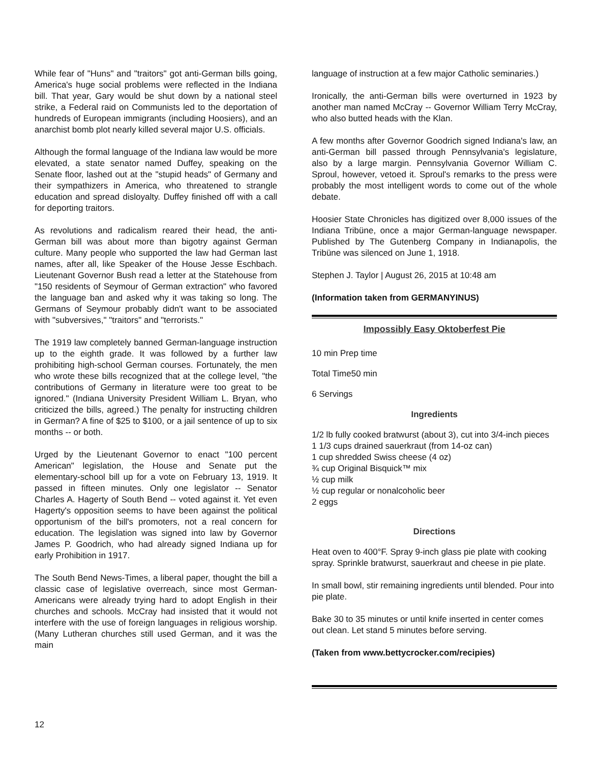While fear of "Huns" and "traitors" got anti-German bills going, America's huge social problems were reflected in the Indiana bill. That year, Gary would be shut down by a national steel strike, a Federal raid on Communists led to the deportation of hundreds of European immigrants (including Hoosiers), and an anarchist bomb plot nearly killed several major U.S. officials.
Although the formal language of the Indiana law would be more elevated, a state senator named Duffey, speaking on the Senate floor, lashed out at the "stupid heads" of Germany and their sympathizers in America, who threatened to strangle education and spread disloyalty. Duffey finished off with a call for deporting traitors.
As revolutions and radicalism reared their head, the anti-German bill was about more than bigotry against German culture. Many people who supported the law had German last names, after all, like Speaker of the House Jesse Eschbach. Lieutenant Governor Bush read a letter at the Statehouse from "150 residents of Seymour of German extraction" who favored the language ban and asked why it was taking so long. The Germans of Seymour probably didn't want to be associated with "subversives," "traitors" and "terrorists."
The 1919 law completely banned German-language instruction up to the eighth grade. It was followed by a further law prohibiting high-school German courses. Fortunately, the men who wrote these bills recognized that at the college level, "the contributions of Germany in literature were too great to be ignored." (Indiana University President William L. Bryan, who criticized the bills, agreed.) The penalty for instructing children in German? A fine of $25 to $100, or a jail sentence of up to six months -- or both.
Urged by the Lieutenant Governor to enact "100 percent American" legislation, the House and Senate put the elementary-school bill up for a vote on February 13, 1919. It passed in fifteen minutes. Only one legislator -- Senator Charles A. Hagerty of South Bend -- voted against it. Yet even Hagerty's opposition seems to have been against the political opportunism of the bill's promoters, not a real concern for education. The legislation was signed into law by Governor James P. Goodrich, who had already signed Indiana up for early Prohibition in 1917.
The South Bend News-Times, a liberal paper, thought the bill a classic case of legislative overreach, since most German-Americans were already trying hard to adopt English in their churches and schools. McCray had insisted that it would not interfere with the use of foreign languages in religious worship. (Many Lutheran churches still used German, and it was the main
language of instruction at a few major Catholic seminaries.)
Ironically, the anti-German bills were overturned in 1923 by another man named McCray -- Governor William Terry McCray, who also butted heads with the Klan.
A few months after Governor Goodrich signed Indiana's law, an anti-German bill passed through Pennsylvania's legislature, also by a large margin. Pennsylvania Governor William C. Sproul, however, vetoed it. Sproul's remarks to the press were probably the most intelligent words to come out of the whole debate.
Hoosier State Chronicles has digitized over 8,000 issues of the Indiana Tribüne, once a major German-language newspaper. Published by The Gutenberg Company in Indianapolis, the Tribüne was silenced on June 1, 1918.
Stephen J. Taylor | August 26, 2015 at 10:48 am
(Information taken from GERMANYINUS)
Impossibly Easy Oktoberfest Pie
10 min Prep time
Total Time50 min
6 Servings
Ingredients
1/2 lb fully cooked bratwurst (about 3), cut into 3/4-inch pieces
1 1/3 cups drained sauerkraut (from 14-oz can)
1 cup shredded Swiss cheese (4 oz)
¾ cup Original Bisquick™ mix
½ cup milk
½ cup regular or nonalcoholic beer
2 eggs
Directions
Heat oven to 400°F. Spray 9-inch glass pie plate with cooking spray. Sprinkle bratwurst, sauerkraut and cheese in pie plate.
In small bowl, stir remaining ingredients until blended. Pour into pie plate.
Bake 30 to 35 minutes or until knife inserted in center comes out clean. Let stand 5 minutes before serving.
(Taken from www.bettycrocker.com/recipies)
12